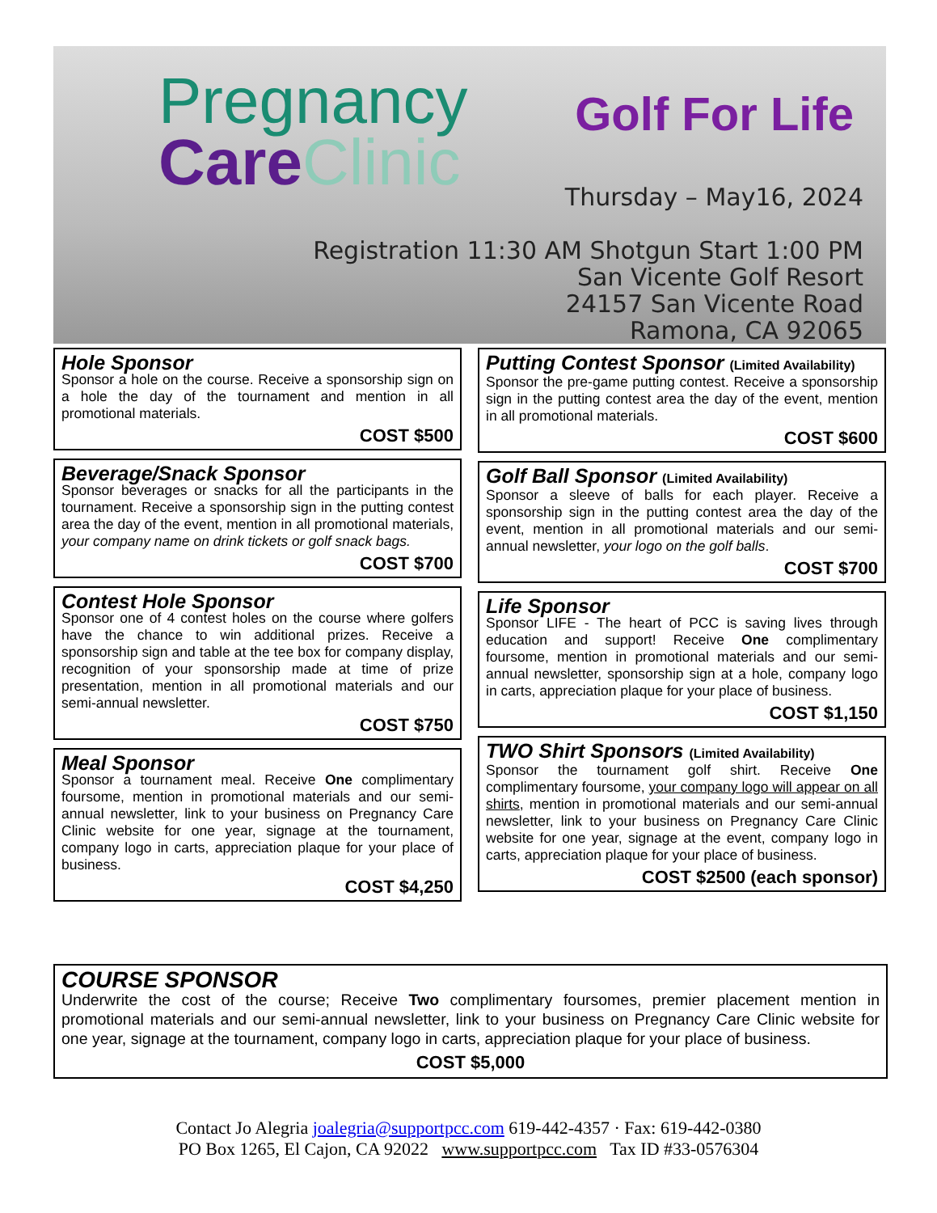Pregnancy
Care Clinic
Golf For Life
Thursday – May16, 2024
Registration 11:30 AM Shotgun Start 1:00 PM
San Vicente Golf Resort
24157 San Vicente Road
Ramona, CA 92065
Hole Sponsor
Sponsor a hole on the course. Receive a sponsorship sign on a hole the day of the tournament and mention in all promotional materials.
COST $500
Beverage/Snack Sponsor
Sponsor beverages or snacks for all the participants in the tournament. Receive a sponsorship sign in the putting contest area the day of the event, mention in all promotional materials, your company name on drink tickets or golf snack bags.
COST $700
Contest Hole Sponsor
Sponsor one of 4 contest holes on the course where golfers have the chance to win additional prizes. Receive a sponsorship sign and table at the tee box for company display, recognition of your sponsorship made at time of prize presentation, mention in all promotional materials and our semi-annual newsletter.
COST $750
Meal Sponsor
Sponsor a tournament meal. Receive One complimentary foursome, mention in promotional materials and our semi-annual newsletter, link to your business on Pregnancy Care Clinic website for one year, signage at the tournament, company logo in carts, appreciation plaque for your place of business.
COST $4,250
Putting Contest Sponsor (Limited Availability)
Sponsor the pre-game putting contest. Receive a sponsorship sign in the putting contest area the day of the event, mention in all promotional materials.
COST $600
Golf Ball Sponsor (Limited Availability)
Sponsor a sleeve of balls for each player. Receive a sponsorship sign in the putting contest area the day of the event, mention in all promotional materials and our semi-annual newsletter, your logo on the golf balls.
COST $700
Life Sponsor
Sponsor LIFE - The heart of PCC is saving lives through education and support! Receive One complimentary foursome, mention in promotional materials and our semi-annual newsletter, sponsorship sign at a hole, company logo in carts, appreciation plaque for your place of business.
COST $1,150
TWO Shirt Sponsors (Limited Availability)
Sponsor the tournament golf shirt. Receive One complimentary foursome, your company logo will appear on all shirts, mention in promotional materials and our semi-annual newsletter, link to your business on Pregnancy Care Clinic website for one year, signage at the event, company logo in carts, appreciation plaque for your place of business.
COST $2500 (each sponsor)
COURSE SPONSOR
Underwrite the cost of the course; Receive Two complimentary foursomes, premier placement mention in promotional materials and our semi-annual newsletter, link to your business on Pregnancy Care Clinic website for one year, signage at the tournament, company logo in carts, appreciation plaque for your place of business.
COST $5,000
Contact Jo Alegria joalegria@supportpcc.com 619-442-4357 · Fax: 619-442-0380
PO Box 1265, El Cajon, CA 92022 www.supportpcc.com Tax ID #33-0576304